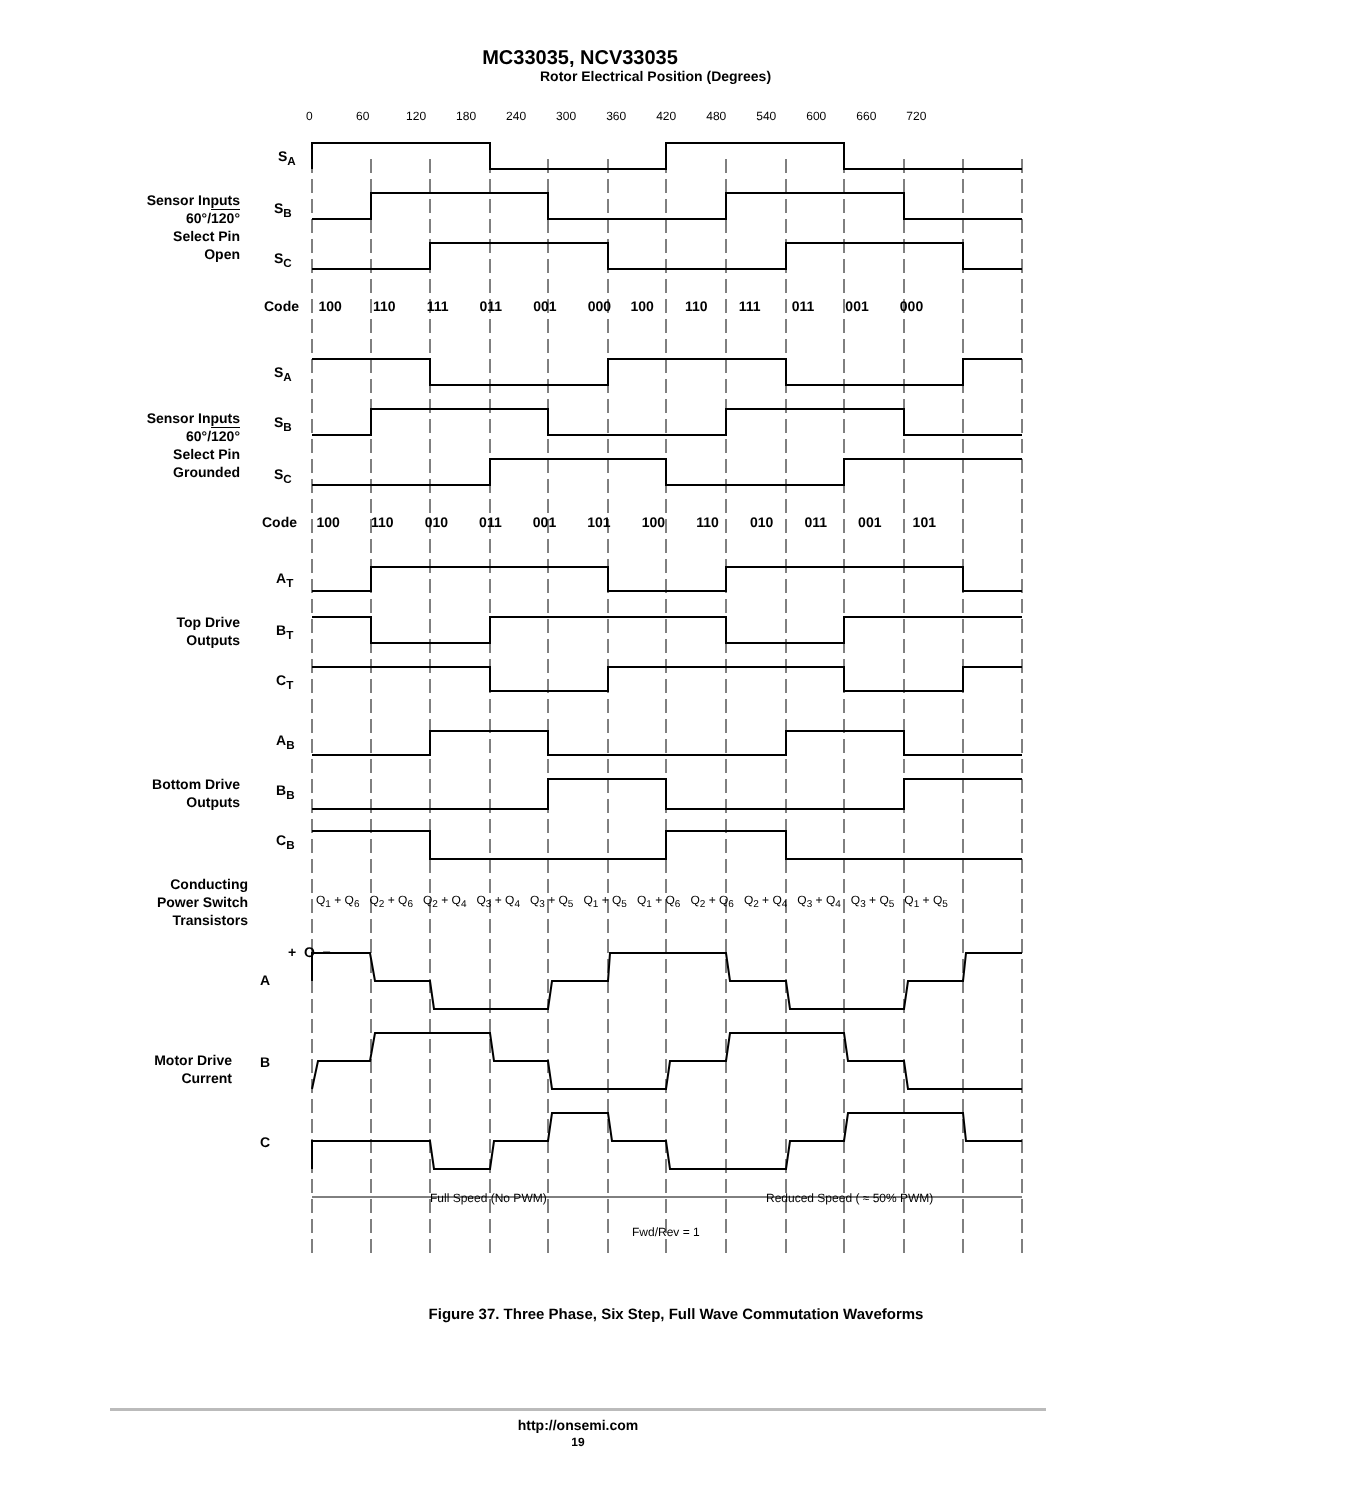MC33035, NCV33035
Rotor Electrical Position (Degrees)
0 60 120 180 240 300 360 420 480 540 600 660 720
Sensor Inputs
60°/120°
Select Pin
Open
S<sub>A</sub>
S<sub>B</sub>
S<sub>C</sub>
Code 100 110 111 011 001 000 100 110 111 011 001 000
Sensor Inputs
60°/120°
Select Pin
Grounded
S<sub>A</sub>
S<sub>B</sub>
S<sub>C</sub>
Code 100 110 010 011 001 101 100 110 010 011 001 101
Top Drive
Outputs
A<sub>T</sub>
B<sub>T</sub>
C<sub>T</sub>
Bottom Drive
Outputs
A<sub>B</sub>
B<sub>B</sub>
C<sub>B</sub>
Conducting
Power Switch
Transistors
Q<sub>1</sub> + Q<sub>6</sub> Q<sub>2</sub> + Q<sub>6</sub> Q<sub>2</sub> + Q<sub>4</sub> Q<sub>3</sub> + Q<sub>4</sub> Q<sub>3</sub> + Q<sub>5</sub> Q<sub>1</sub> + Q<sub>5</sub> Q<sub>1</sub> + Q<sub>6</sub> Q<sub>2</sub> + Q<sub>6</sub> Q<sub>2</sub> + Q<sub>4</sub> Q<sub>3</sub> + Q<sub>4</sub> Q<sub>3</sub> + Q<sub>5</sub> Q<sub>1</sub> + Q<sub>5</sub>
Motor Drive
Current
A
+ O −
B
C
Full Speed (No PWM) Reduced Speed ( ≈ 50% PWM)
Fwd/Rev = 1
Figure 37. Three Phase, Six Step, Full Wave Commutation Waveforms
http://onsemi.com
19